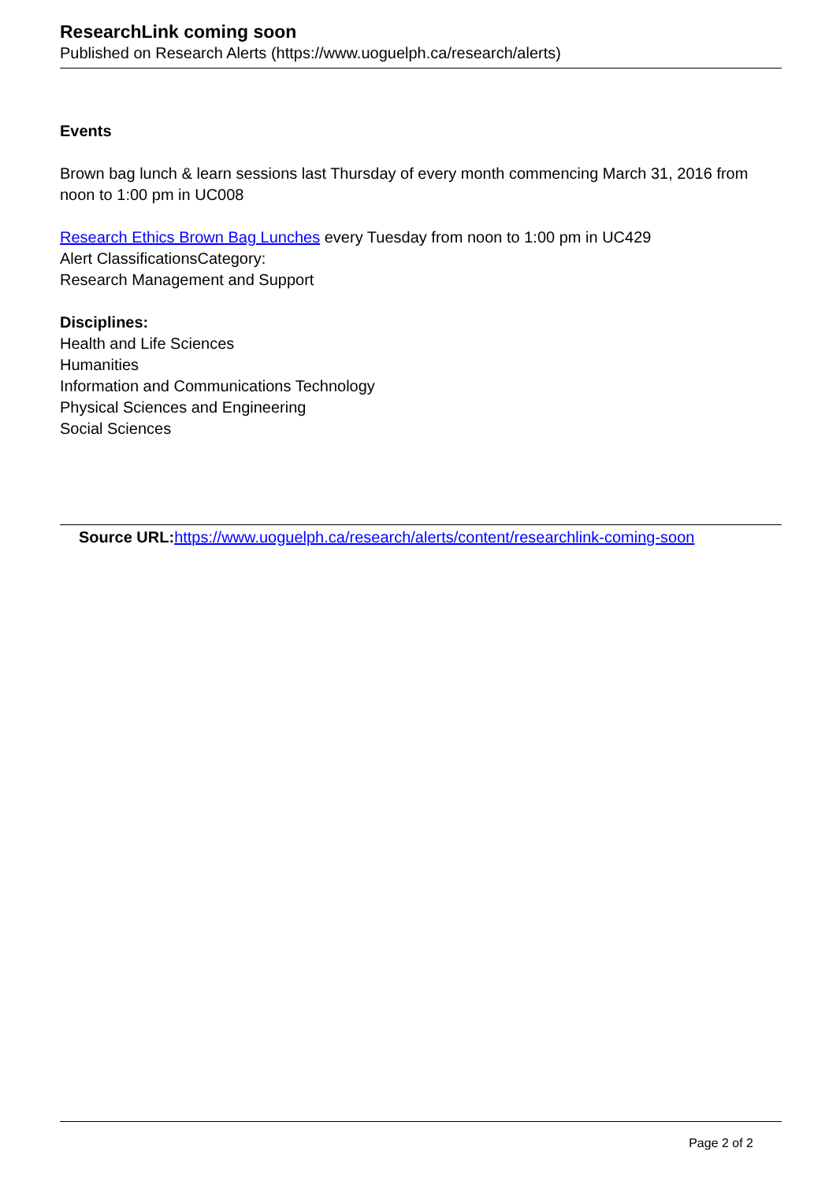ResearchLink coming soon
Published on Research Alerts (https://www.uoguelph.ca/research/alerts)
Events
Brown bag lunch & learn sessions last Thursday of every month commencing March 31, 2016 from noon to 1:00 pm in UC008
Research Ethics Brown Bag Lunches every Tuesday from noon to 1:00 pm in UC429
Alert ClassificationsCategory:
Research Management and Support
Disciplines:
Health and Life Sciences
Humanities
Information and Communications Technology
Physical Sciences and Engineering
Social Sciences
Source URL: https://www.uoguelph.ca/research/alerts/content/researchlink-coming-soon
Page 2 of 2